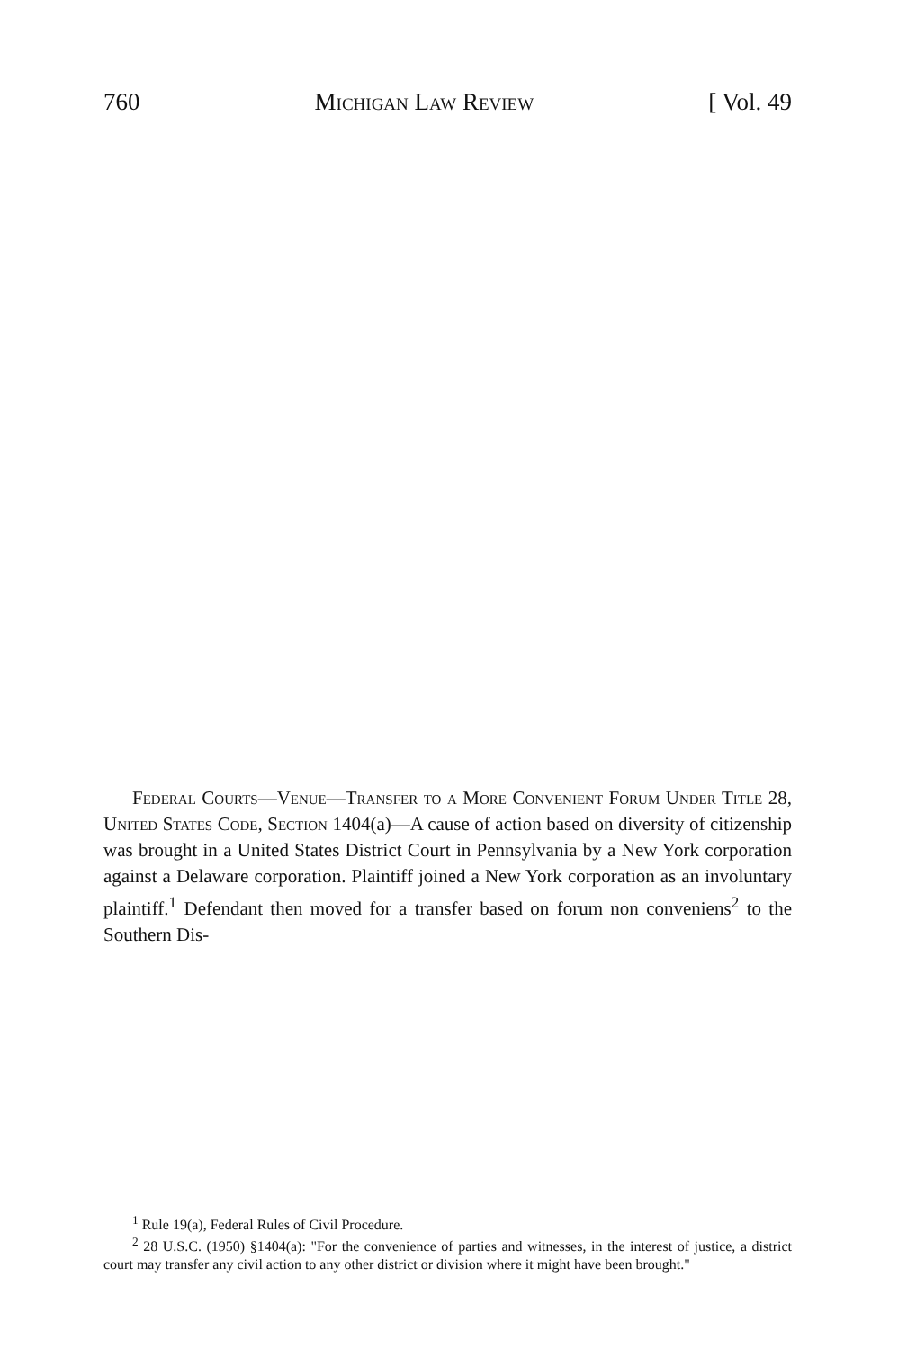760 Michigan Law Review [ Vol. 49
Federal Courts—Venue—Transfer to a More Convenient Forum Under Title 28, United States Code, Section 1404(a)—A cause of action based on diversity of citizenship was brought in a United States District Court in Pennsylvania by a New York corporation against a Delaware corporation. Plaintiff joined a New York corporation as an involuntary plaintiff.<sup>1</sup> Defendant then moved for a transfer based on forum non conveniens<sup>2</sup> to the Southern Dis-
<sup>1</sup> Rule 19(a), Federal Rules of Civil Procedure.
<sup>2</sup> 28 U.S.C. (1950) §1404(a): "For the convenience of parties and witnesses, in the interest of justice, a district court may transfer any civil action to any other district or division where it might have been brought."